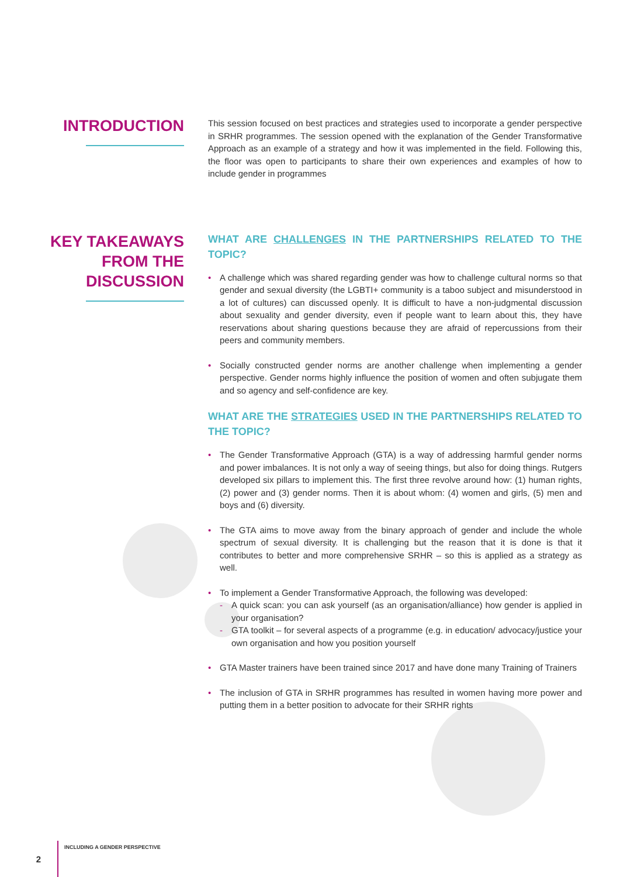INTRODUCTION
This session focused on best practices and strategies used to incorporate a gender perspective in SRHR programmes. The session opened with the explanation of the Gender Transformative Approach as an example of a strategy and how it was implemented in the field. Following this, the floor was open to participants to share their own experiences and examples of how to include gender in programmes
KEY TAKEAWAYS
FROM THE
DISCUSSION
WHAT ARE CHALLENGES IN THE PARTNERSHIPS RELATED TO THE TOPIC?
• A challenge which was shared regarding gender was how to challenge cultural norms so that gender and sexual diversity (the LGBTI+ community is a taboo subject and misunderstood in a lot of cultures) can discussed openly. It is difficult to have a non-judgmental discussion about sexuality and gender diversity, even if people want to learn about this, they have reservations about sharing questions because they are afraid of repercussions from their peers and community members.
• Socially constructed gender norms are another challenge when implementing a gender perspective. Gender norms highly influence the position of women and often subjugate them and so agency and self-confidence are key.
WHAT ARE THE STRATEGIES USED IN THE PARTNERSHIPS RELATED TO THE TOPIC?
• The Gender Transformative Approach (GTA) is a way of addressing harmful gender norms and power imbalances. It is not only a way of seeing things, but also for doing things. Rutgers developed six pillars to implement this. The first three revolve around how: (1) human rights, (2) power and (3) gender norms. Then it is about whom: (4) women and girls, (5) men and boys and (6) diversity.
• The GTA aims to move away from the binary approach of gender and include the whole spectrum of sexual diversity. It is challenging but the reason that it is done is that it contributes to better and more comprehensive SRHR – so this is applied as a strategy as well.
• To implement a Gender Transformative Approach, the following was developed:
- A quick scan: you can ask yourself (as an organisation/alliance) how gender is applied in your organisation?
- GTA toolkit – for several aspects of a programme (e.g. in education/ advocacy/justice your own organisation and how you position yourself
• GTA Master trainers have been trained since 2017 and have done many Training of Trainers
• The inclusion of GTA in SRHR programmes has resulted in women having more power and putting them in a better position to advocate for their SRHR rights
2
INCLUDING A GENDER PERSPECTIVE